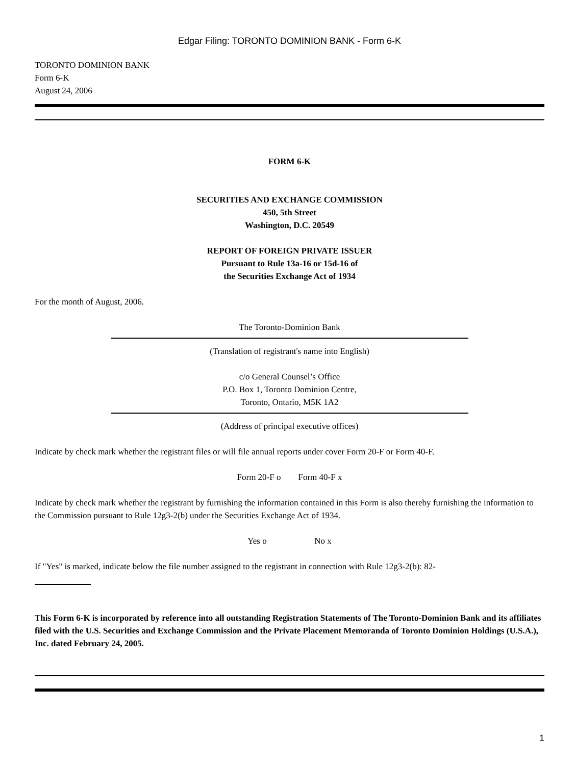Edgar Filing: TORONTO DOMINION BANK - Form 6-K
TORONTO DOMINION BANK
Form 6-K
August 24, 2006
FORM 6-K
SECURITIES AND EXCHANGE COMMISSION
450, 5th Street
Washington, D.C. 20549
REPORT OF FOREIGN PRIVATE ISSUER
Pursuant to Rule 13a-16 or 15d-16 of
the Securities Exchange Act of 1934
For the month of August, 2006.
The Toronto-Dominion Bank
(Translation of registrant's name into English)
c/o General Counsel’s Office
P.O. Box 1, Toronto Dominion Centre,
Toronto, Ontario, M5K 1A2
(Address of principal executive offices)
Indicate by check mark whether the registrant files or will file annual reports under cover Form 20-F or Form 40-F.
Form 20-F o Form 40-F x
Indicate by check mark whether the registrant by furnishing the information contained in this Form is also thereby furnishing the information to the Commission pursuant to Rule 12g3-2(b) under the Securities Exchange Act of 1934.
Yes o No x
If "Yes" is marked, indicate below the file number assigned to the registrant in connection with Rule 12g3-2(b): 82-
This Form 6-K is incorporated by reference into all outstanding Registration Statements of The Toronto-Dominion Bank and its affiliates filed with the U.S. Securities and Exchange Commission and the Private Placement Memoranda of Toronto Dominion Holdings (U.S.A.), Inc. dated February 24, 2005.
1